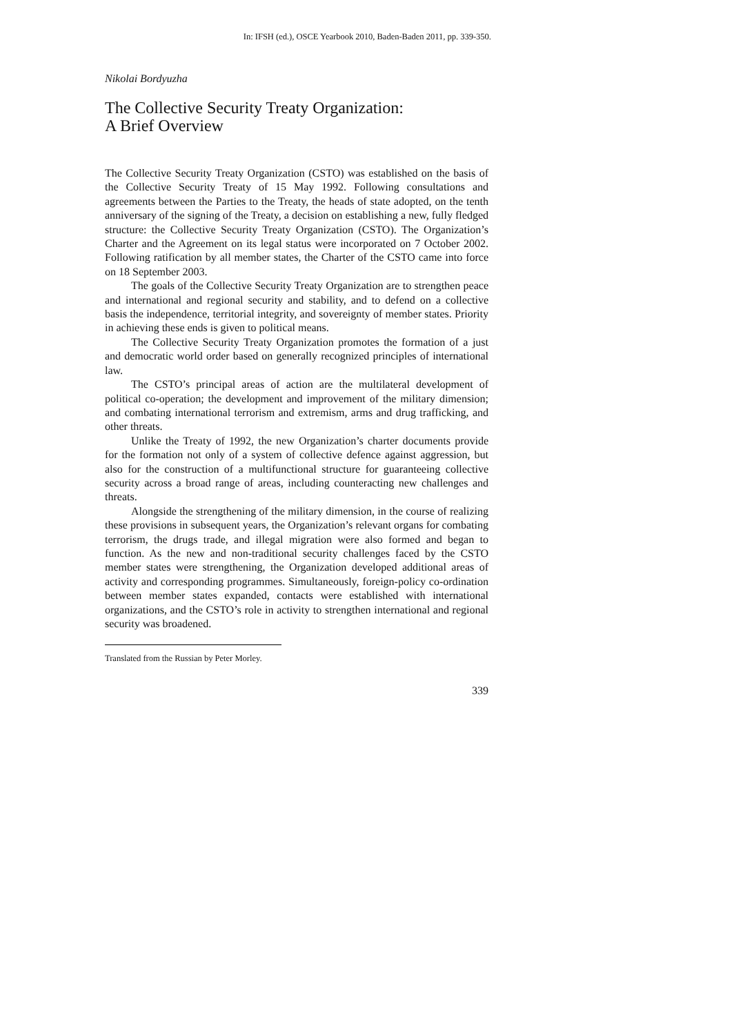In: IFSH (ed.), OSCE Yearbook 2010, Baden-Baden 2011, pp. 339-350.
Nikolai Bordyuzha
The Collective Security Treaty Organization:
A Brief Overview
The Collective Security Treaty Organization (CSTO) was established on the basis of the Collective Security Treaty of 15 May 1992. Following consultations and agreements between the Parties to the Treaty, the heads of state adopted, on the tenth anniversary of the signing of the Treaty, a decision on establishing a new, fully fledged structure: the Collective Security Treaty Organization (CSTO). The Organization’s Charter and the Agreement on its legal status were incorporated on 7 October 2002. Following ratification by all member states, the Charter of the CSTO came into force on 18 September 2003.
The goals of the Collective Security Treaty Organization are to strengthen peace and international and regional security and stability, and to defend on a collective basis the independence, territorial integrity, and sovereignty of member states. Priority in achieving these ends is given to political means.
The Collective Security Treaty Organization promotes the formation of a just and democratic world order based on generally recognized principles of international law.
The CSTO’s principal areas of action are the multilateral development of political co-operation; the development and improvement of the military dimension; and combating international terrorism and extremism, arms and drug trafficking, and other threats.
Unlike the Treaty of 1992, the new Organization’s charter documents provide for the formation not only of a system of collective defence against aggression, but also for the construction of a multifunctional structure for guaranteeing collective security across a broad range of areas, including counteracting new challenges and threats.
Alongside the strengthening of the military dimension, in the course of realizing these provisions in subsequent years, the Organization’s relevant organs for combating terrorism, the drugs trade, and illegal migration were also formed and began to function. As the new and non-traditional security challenges faced by the CSTO member states were strengthening, the Organization developed additional areas of activity and corresponding programmes. Simultaneously, foreign-policy co-ordination between member states expanded, contacts were established with international organizations, and the CSTO’s role in activity to strengthen international and regional security was broadened.
Translated from the Russian by Peter Morley.
339